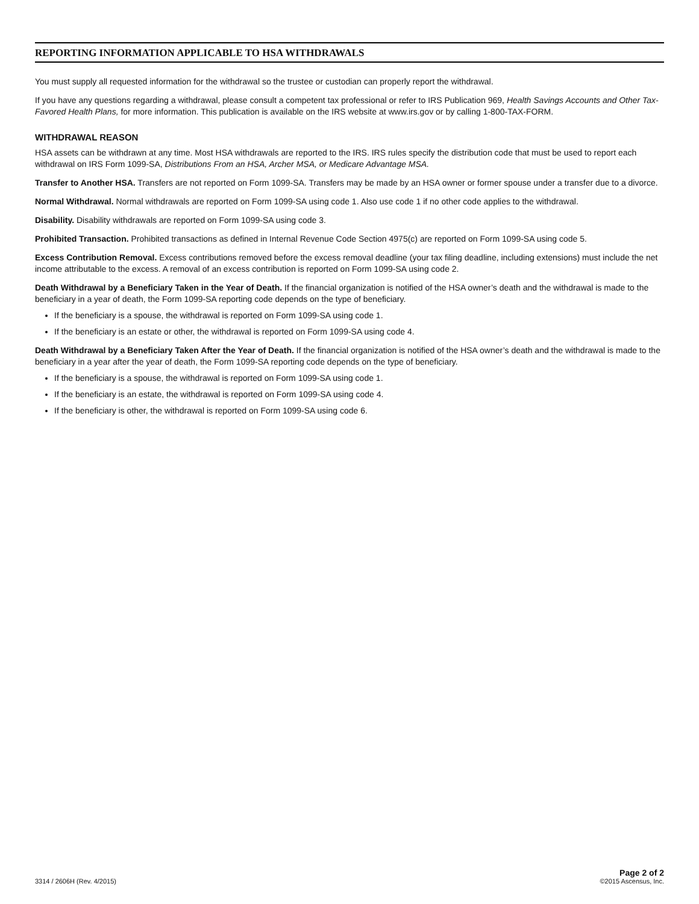REPORTING INFORMATION APPLICABLE TO HSA WITHDRAWALS
You must supply all requested information for the withdrawal so the trustee or custodian can properly report the withdrawal.
If you have any questions regarding a withdrawal, please consult a competent tax professional or refer to IRS Publication 969, Health Savings Accounts and Other Tax-Favored Health Plans, for more information. This publication is available on the IRS website at www.irs.gov or by calling 1-800-TAX-FORM.
WITHDRAWAL REASON
HSA assets can be withdrawn at any time. Most HSA withdrawals are reported to the IRS. IRS rules specify the distribution code that must be used to report each withdrawal on IRS Form 1099-SA, Distributions From an HSA, Archer MSA, or Medicare Advantage MSA.
Transfer to Another HSA. Transfers are not reported on Form 1099-SA. Transfers may be made by an HSA owner or former spouse under a transfer due to a divorce.
Normal Withdrawal. Normal withdrawals are reported on Form 1099-SA using code 1. Also use code 1 if no other code applies to the withdrawal.
Disability. Disability withdrawals are reported on Form 1099-SA using code 3.
Prohibited Transaction. Prohibited transactions as defined in Internal Revenue Code Section 4975(c) are reported on Form 1099-SA using code 5.
Excess Contribution Removal. Excess contributions removed before the excess removal deadline (your tax filing deadline, including extensions) must include the net income attributable to the excess. A removal of an excess contribution is reported on Form 1099-SA using code 2.
Death Withdrawal by a Beneficiary Taken in the Year of Death. If the financial organization is notified of the HSA owner’s death and the withdrawal is made to the beneficiary in a year of death, the Form 1099-SA reporting code depends on the type of beneficiary.
If the beneficiary is a spouse, the withdrawal is reported on Form 1099-SA using code 1.
If the beneficiary is an estate or other, the withdrawal is reported on Form 1099-SA using code 4.
Death Withdrawal by a Beneficiary Taken After the Year of Death. If the financial organization is notified of the HSA owner’s death and the withdrawal is made to the beneficiary in a year after the year of death, the Form 1099-SA reporting code depends on the type of beneficiary.
If the beneficiary is a spouse, the withdrawal is reported on Form 1099-SA using code 1.
If the beneficiary is an estate, the withdrawal is reported on Form 1099-SA using code 4.
If the beneficiary is other, the withdrawal is reported on Form 1099-SA using code 6.
3314 / 2606H (Rev. 4/2015)
Page 2 of 2
©2015 Ascensus, Inc.